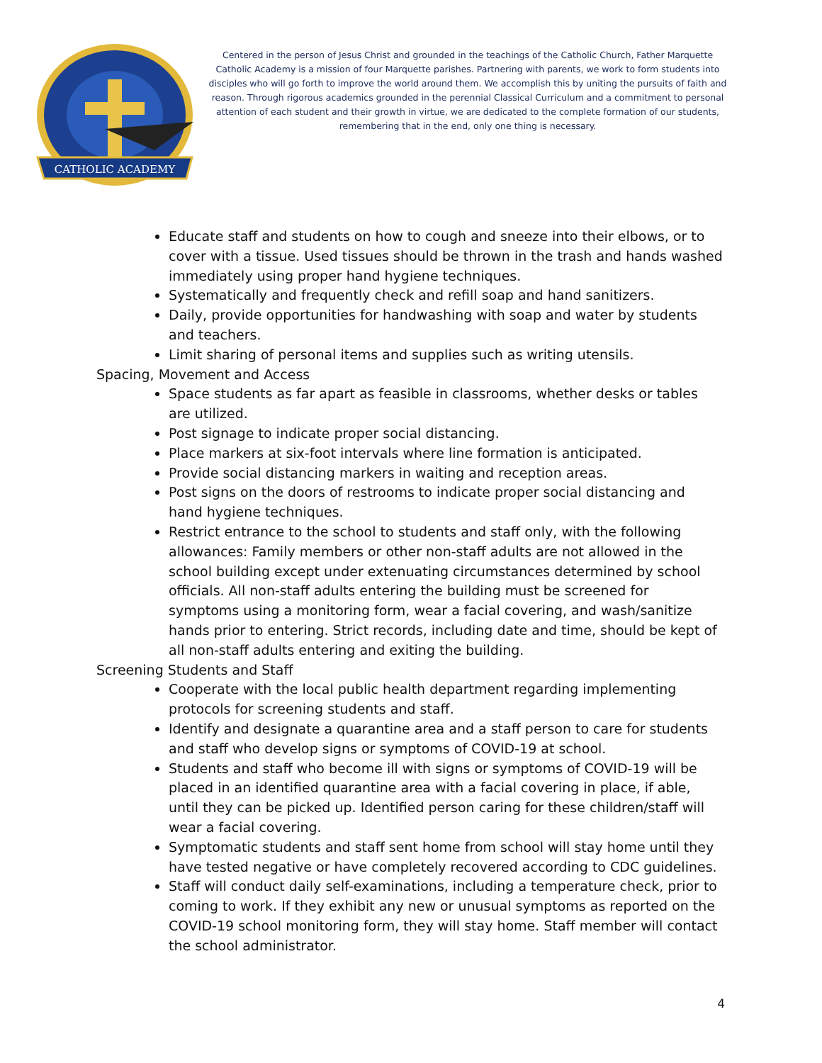CATHOLIC ACADEMY
Centered in the person of Jesus Christ and grounded in the teachings of the Catholic Church, Father Marquette Catholic Academy is a mission of four Marquette parishes. Partnering with parents, we work to form students into disciples who will go forth to improve the world around them. We accomplish this by uniting the pursuits of faith and reason. Through rigorous academics grounded in the perennial Classical Curriculum and a commitment to personal attention of each student and their growth in virtue, we are dedicated to the complete formation of our students, remembering that in the end, only one thing is necessary.
Educate staff and students on how to cough and sneeze into their elbows, or to cover with a tissue. Used tissues should be thrown in the trash and hands washed immediately using proper hand hygiene techniques.
Systematically and frequently check and refill soap and hand sanitizers.
Daily, provide opportunities for handwashing with soap and water by students and teachers.
Limit sharing of personal items and supplies such as writing utensils.
Spacing, Movement and Access
Space students as far apart as feasible in classrooms, whether desks or tables are utilized.
Post signage to indicate proper social distancing.
Place markers at six-foot intervals where line formation is anticipated.
Provide social distancing markers in waiting and reception areas.
Post signs on the doors of restrooms to indicate proper social distancing and hand hygiene techniques.
Restrict entrance to the school to students and staff only, with the following allowances: Family members or other non-staff adults are not allowed in the school building except under extenuating circumstances determined by school officials. All non-staff adults entering the building must be screened for symptoms using a monitoring form, wear a facial covering, and wash/sanitize hands prior to entering. Strict records, including date and time, should be kept of all non-staff adults entering and exiting the building.
Screening Students and Staff
Cooperate with the local public health department regarding implementing protocols for screening students and staff.
Identify and designate a quarantine area and a staff person to care for students and staff who develop signs or symptoms of COVID-19 at school.
Students and staff who become ill with signs or symptoms of COVID-19 will be placed in an identified quarantine area with a facial covering in place, if able, until they can be picked up. Identified person caring for these children/staff will wear a facial covering.
Symptomatic students and staff sent home from school will stay home until they have tested negative or have completely recovered according to CDC guidelines.
Staff will conduct daily self-examinations, including a temperature check, prior to coming to work. If they exhibit any new or unusual symptoms as reported on the COVID-19 school monitoring form, they will stay home. Staff member will contact the school administrator.
4